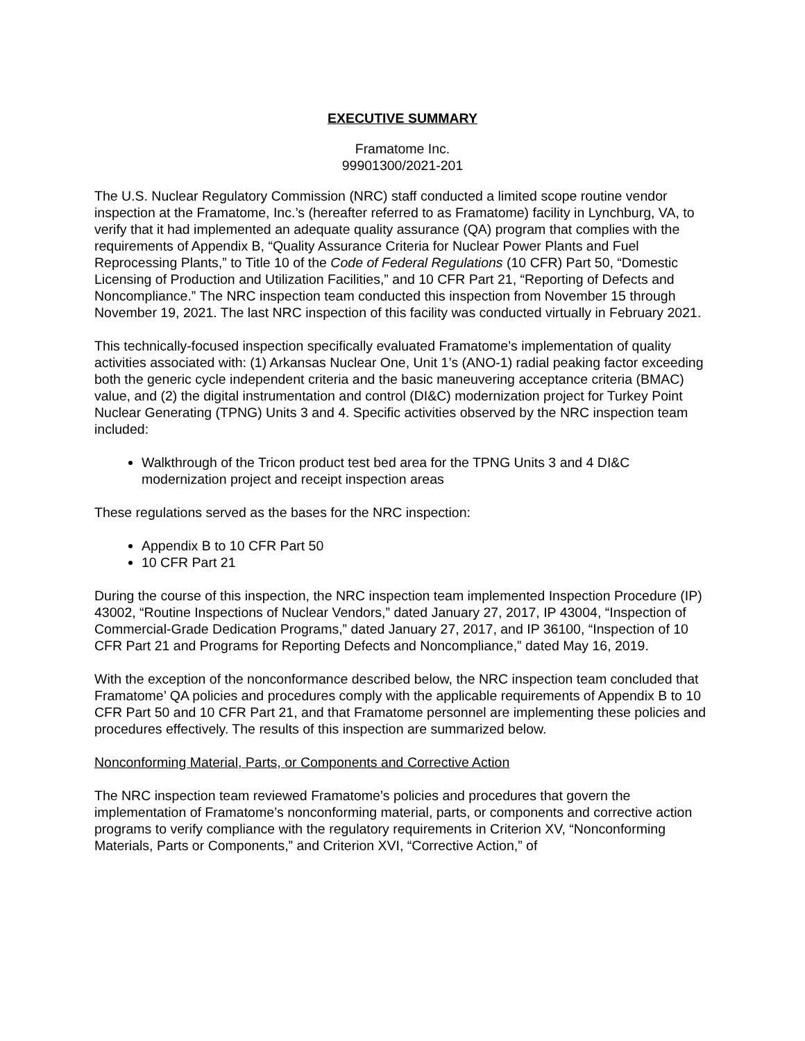EXECUTIVE SUMMARY
Framatome Inc.
99901300/2021-201
The U.S. Nuclear Regulatory Commission (NRC) staff conducted a limited scope routine vendor inspection at the Framatome, Inc.’s (hereafter referred to as Framatome) facility in Lynchburg, VA, to verify that it had implemented an adequate quality assurance (QA) program that complies with the requirements of Appendix B, “Quality Assurance Criteria for Nuclear Power Plants and Fuel Reprocessing Plants,” to Title 10 of the Code of Federal Regulations (10 CFR) Part 50, “Domestic Licensing of Production and Utilization Facilities,” and 10 CFR Part 21, “Reporting of Defects and Noncompliance.” The NRC inspection team conducted this inspection from November 15 through November 19, 2021. The last NRC inspection of this facility was conducted virtually in February 2021.
This technically-focused inspection specifically evaluated Framatome’s implementation of quality activities associated with: (1) Arkansas Nuclear One, Unit 1’s (ANO-1) radial peaking factor exceeding both the generic cycle independent criteria and the basic maneuvering acceptance criteria (BMAC) value, and (2) the digital instrumentation and control (DI&C) modernization project for Turkey Point Nuclear Generating (TPNG) Units 3 and 4. Specific activities observed by the NRC inspection team included:
Walkthrough of the Tricon product test bed area for the TPNG Units 3 and 4 DI&C modernization project and receipt inspection areas
These regulations served as the bases for the NRC inspection:
Appendix B to 10 CFR Part 50
10 CFR Part 21
During the course of this inspection, the NRC inspection team implemented Inspection Procedure (IP) 43002, “Routine Inspections of Nuclear Vendors,” dated January 27, 2017, IP 43004, “Inspection of Commercial-Grade Dedication Programs,” dated January 27, 2017, and IP 36100, “Inspection of 10 CFR Part 21 and Programs for Reporting Defects and Noncompliance,” dated May 16, 2019.
With the exception of the nonconformance described below, the NRC inspection team concluded that Framatome’ QA policies and procedures comply with the applicable requirements of Appendix B to 10 CFR Part 50 and 10 CFR Part 21, and that Framatome personnel are implementing these policies and procedures effectively. The results of this inspection are summarized below.
Nonconforming Material, Parts, or Components and Corrective Action
The NRC inspection team reviewed Framatome’s policies and procedures that govern the implementation of Framatome’s nonconforming material, parts, or components and corrective action programs to verify compliance with the regulatory requirements in Criterion XV, “Nonconforming Materials, Parts or Components,” and Criterion XVI, “Corrective Action,” of